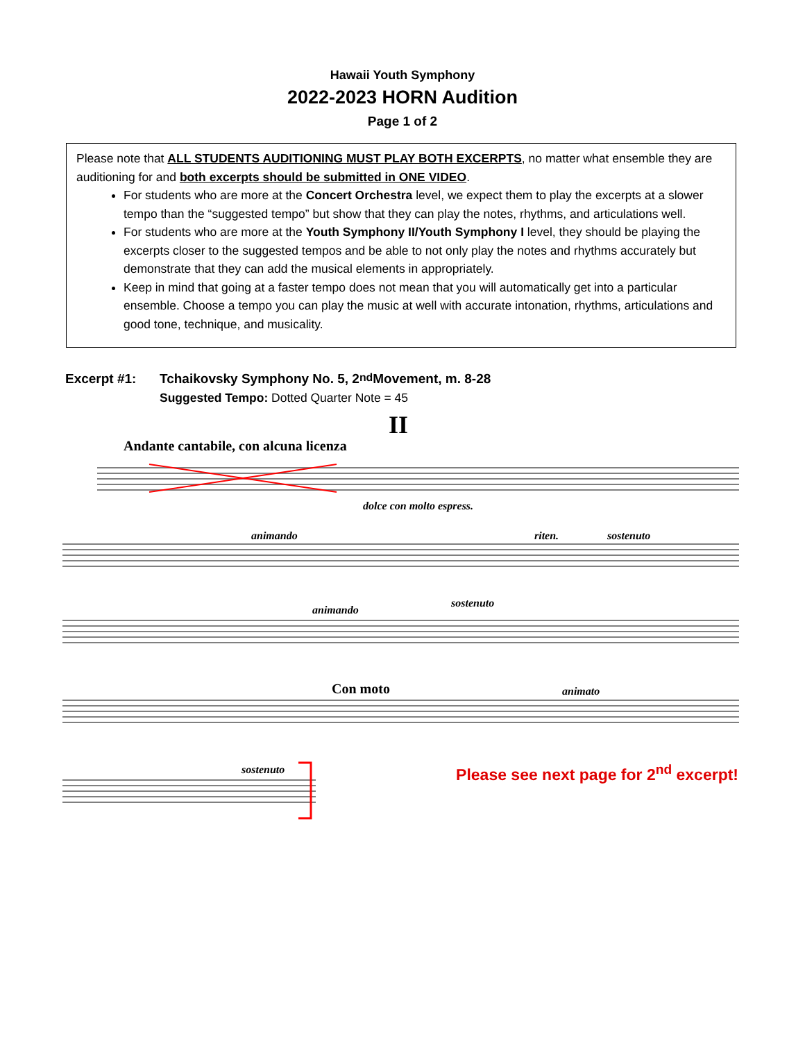Hawaii Youth Symphony
2022-2023 HORN Audition
Page 1 of 2
Please note that ALL STUDENTS AUDITIONING MUST PLAY BOTH EXCERPTS, no matter what ensemble they are auditioning for and both excerpts should be submitted in ONE VIDEO.
For students who are more at the Concert Orchestra level, we expect them to play the excerpts at a slower tempo than the “suggested tempo” but show that they can play the notes, rhythms, and articulations well.
For students who are more at the Youth Symphony II/Youth Symphony I level, they should be playing the excerpts closer to the suggested tempos and be able to not only play the notes and rhythms accurately but demonstrate that they can add the musical elements in appropriately.
Keep in mind that going at a faster tempo does not mean that you will automatically get into a particular ensemble. Choose a tempo you can play the music at well with accurate intonation, rhythms, articulations and good tone, technique, and musicality.
Excerpt #1: Tchaikovsky Symphony No. 5, 2<sup>nd</sup> Movement, m. 8-28
Suggested Tempo: Dotted Quarter Note = 45
II
Andante cantabile, con alcuna licenza
dolce con molto espress.
animando
riten.
sostenuto
animando
sostenuto
Con moto
animato
sostenuto
Please see next page for 2<sup>nd</sup> excerpt!